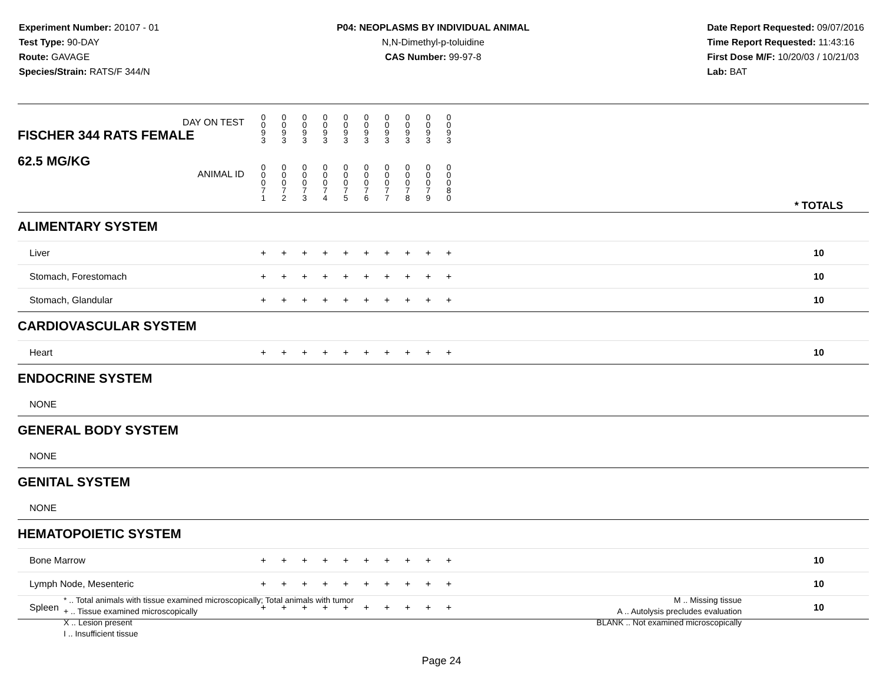Experiment Number: 20107 - 01
Test Type: 90-DAY
Route: GAVAGE
Species/Strain: RATS/F 344/N
P04: NEOPLASMS BY INDIVIDUAL ANIMAL
N,N-Dimethyl-p-toluidine
CAS Number: 99-97-8
Date Report Requested: 09/07/2016
Time Report Requested: 11:43:16
First Dose M/F: 10/20/03 / 10/21/03
Lab: BAT
| DAY ON TEST FISCHER 344 RATS FEMALE | 0 0 9 3 | 0 0 9 3 | 0 0 9 3 | 0 0 9 3 | 0 0 9 3 | 0 0 9 3 | 0 0 9 3 | 0 0 9 3 | 0 0 9 3 | 0 0 9 3 | | |
| 62.5 MG/KG ANIMAL ID | 0 0 0 7 1 | 0 0 0 7 2 | 0 0 0 7 3 | 0 0 0 7 4 | 0 0 0 7 5 | 0 0 0 7 6 | 0 0 0 7 7 | 0 0 0 7 8 | 0 0 0 7 9 | 0 0 0 8 0 | | * TOTALS |
| ALIMENTARY SYSTEM | | | | | | | | | | | | |
| Liver | + | + | + | + | + | + | + | + | + | + | | 10 |
| Stomach, Forestomach | + | + | + | + | + | + | + | + | + | + | | 10 |
| Stomach, Glandular | + | + | + | + | + | + | + | + | + | + | | 10 |
| CARDIOVASCULAR SYSTEM | | | | | | | | | | | | |
| Heart | + | + | + | + | + | + | + | + | + | + | | 10 |
| ENDOCRINE SYSTEM | | | | | | | | | | | | |
| NONE | | | | | | | | | | | | |
| GENERAL BODY SYSTEM | | | | | | | | | | | | |
| NONE | | | | | | | | | | | | |
| GENITAL SYSTEM | | | | | | | | | | | | |
| NONE | | | | | | | | | | | | |
| HEMATOPOIETIC SYSTEM | | | | | | | | | | | | |
| Bone Marrow | + | + | + | + | + | + | + | + | + | + | | 10 |
| Lymph Node, Mesenteric | + | + | + | + | + | + | + | + | + | + | | 10 |
| Spleen | + | + | + | + | + | + | + | + | + | + | | 10 |
* .. Total animals with tissue examined microscopically; Total animals with tumor
+ .. Tissue examined microscopically
X .. Lesion present
I .. Insufficient tissue
M .. Missing tissue
A .. Autolysis precludes evaluation
BLANK .. Not examined microscopically
Page 24